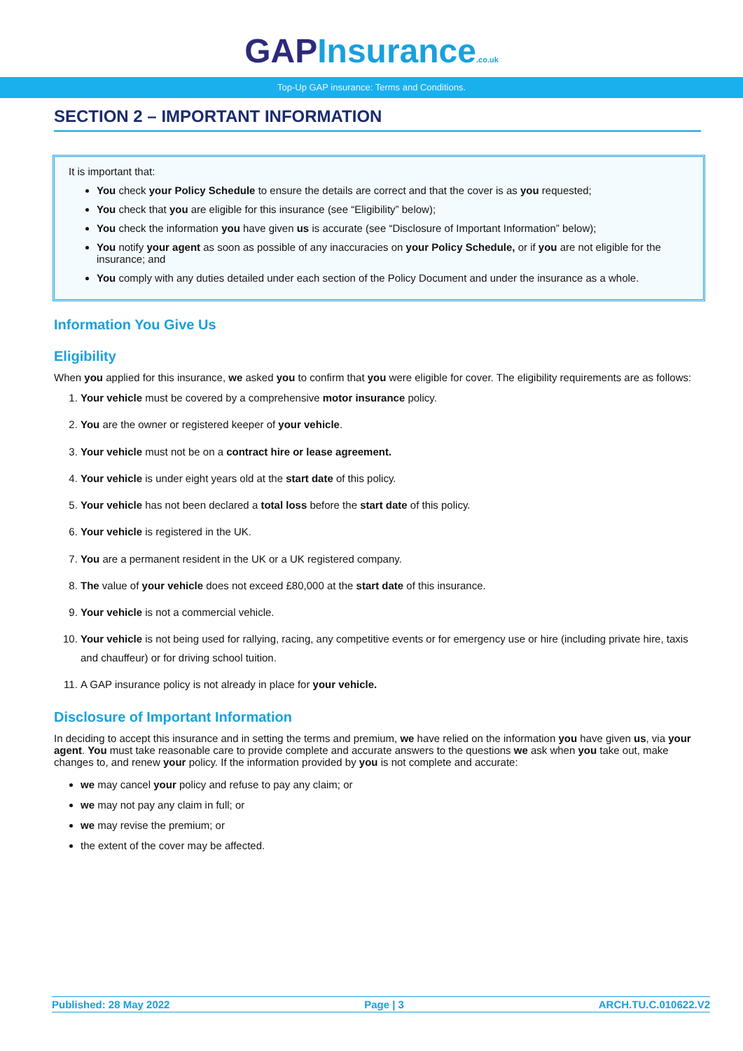GAPInsurance.co.uk
Top-Up GAP insurance: Terms and Conditions.
SECTION 2 – IMPORTANT INFORMATION
It is important that:
You check your Policy Schedule to ensure the details are correct and that the cover is as you requested;
You check that you are eligible for this insurance (see “Eligibility” below);
You check the information you have given us is accurate (see “Disclosure of Important Information” below);
You notify your agent as soon as possible of any inaccuracies on your Policy Schedule, or if you are not eligible for the insurance; and
You comply with any duties detailed under each section of the Policy Document and under the insurance as a whole.
Information You Give Us
Eligibility
When you applied for this insurance, we asked you to confirm that you were eligible for cover. The eligibility requirements are as follows:
1. Your vehicle must be covered by a comprehensive motor insurance policy.
2. You are the owner or registered keeper of your vehicle.
3. Your vehicle must not be on a contract hire or lease agreement.
4. Your vehicle is under eight years old at the start date of this policy.
5. Your vehicle has not been declared a total loss before the start date of this policy.
6. Your vehicle is registered in the UK.
7. You are a permanent resident in the UK or a UK registered company.
8. The value of your vehicle does not exceed £80,000 at the start date of this insurance.
9. Your vehicle is not a commercial vehicle.
10. Your vehicle is not being used for rallying, racing, any competitive events or for emergency use or hire (including private hire, taxis and chauffeur) or for driving school tuition.
11. A GAP insurance policy is not already in place for your vehicle.
Disclosure of Important Information
In deciding to accept this insurance and in setting the terms and premium, we have relied on the information you have given us, via your agent. You must take reasonable care to provide complete and accurate answers to the questions we ask when you take out, make changes to, and renew your policy. If the information provided by you is not complete and accurate:
we may cancel your policy and refuse to pay any claim; or
we may not pay any claim in full; or
we may revise the premium; or
the extent of the cover may be affected.
Published: 28 May 2022 Page | 3 ARCH.TU.C.010622.V2